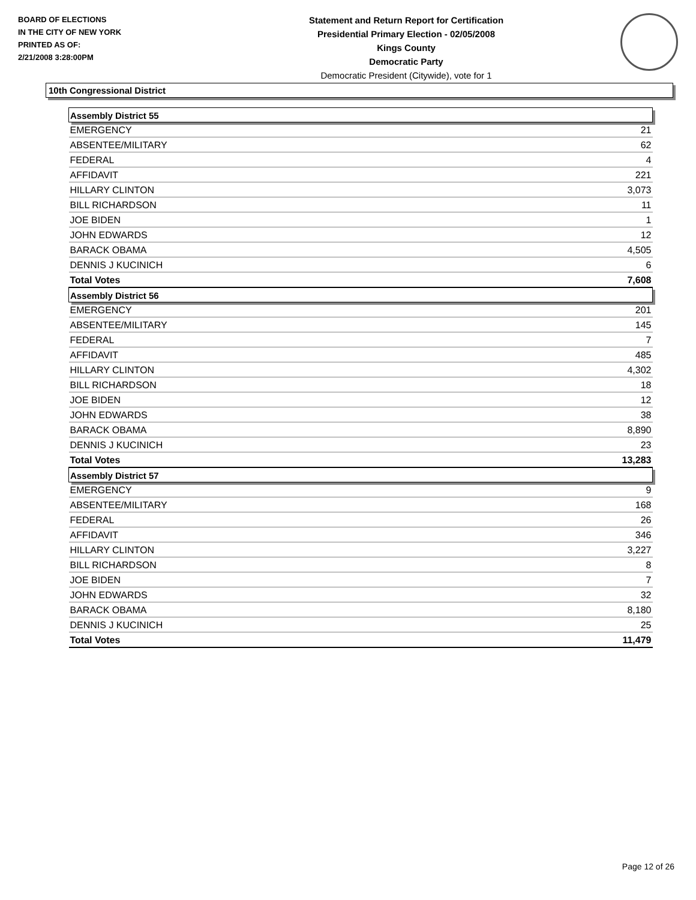BOARD OF ELECTIONS
IN THE CITY OF NEW YORK
PRINTED AS OF:
2/21/2008 3:28:00PM
Statement and Return Report for Certification
Presidential Primary Election - 02/05/2008
Kings County
Democratic Party
Democratic President (Citywide), vote for 1
10th Congressional District
| Assembly District 55 | |
| EMERGENCY | 21 |
| ABSENTEE/MILITARY | 62 |
| FEDERAL | 4 |
| AFFIDAVIT | 221 |
| HILLARY CLINTON | 3,073 |
| BILL RICHARDSON | 11 |
| JOE BIDEN | 1 |
| JOHN EDWARDS | 12 |
| BARACK OBAMA | 4,505 |
| DENNIS J KUCINICH | 6 |
| Total Votes | 7,608 |
| Assembly District 56 | |
| EMERGENCY | 201 |
| ABSENTEE/MILITARY | 145 |
| FEDERAL | 7 |
| AFFIDAVIT | 485 |
| HILLARY CLINTON | 4,302 |
| BILL RICHARDSON | 18 |
| JOE BIDEN | 12 |
| JOHN EDWARDS | 38 |
| BARACK OBAMA | 8,890 |
| DENNIS J KUCINICH | 23 |
| Total Votes | 13,283 |
| Assembly District 57 | |
| EMERGENCY | 9 |
| ABSENTEE/MILITARY | 168 |
| FEDERAL | 26 |
| AFFIDAVIT | 346 |
| HILLARY CLINTON | 3,227 |
| BILL RICHARDSON | 8 |
| JOE BIDEN | 7 |
| JOHN EDWARDS | 32 |
| BARACK OBAMA | 8,180 |
| DENNIS J KUCINICH | 25 |
| Total Votes | 11,479 |
Page 12 of 26